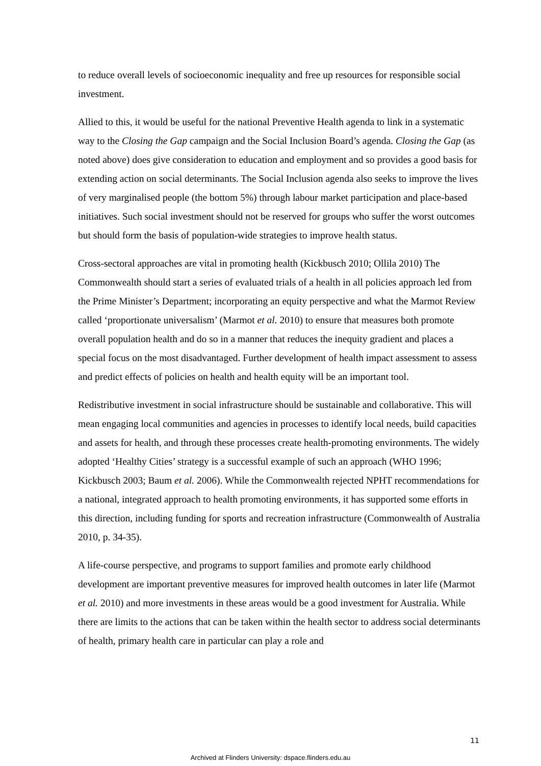to reduce overall levels of socioeconomic inequality and free up resources for responsible social investment.
Allied to this, it would be useful for the national Preventive Health agenda to link in a systematic way to the Closing the Gap campaign and the Social Inclusion Board’s agenda. Closing the Gap (as noted above) does give consideration to education and employment and so provides a good basis for extending action on social determinants. The Social Inclusion agenda also seeks to improve the lives of very marginalised people (the bottom 5%) through labour market participation and place-based initiatives. Such social investment should not be reserved for groups who suffer the worst outcomes but should form the basis of population-wide strategies to improve health status.
Cross-sectoral approaches are vital in promoting health (Kickbusch 2010; Ollila 2010) The Commonwealth should start a series of evaluated trials of a health in all policies approach led from the Prime Minister’s Department; incorporating an equity perspective and what the Marmot Review called ‘proportionate universalism’ (Marmot et al. 2010) to ensure that measures both promote overall population health and do so in a manner that reduces the inequity gradient and places a special focus on the most disadvantaged. Further development of health impact assessment to assess and predict effects of policies on health and health equity will be an important tool.
Redistributive investment in social infrastructure should be sustainable and collaborative. This will mean engaging local communities and agencies in processes to identify local needs, build capacities and assets for health, and through these processes create health-promoting environments. The widely adopted ‘Healthy Cities’ strategy is a successful example of such an approach (WHO 1996; Kickbusch 2003; Baum et al. 2006). While the Commonwealth rejected NPHT recommendations for a national, integrated approach to health promoting environments, it has supported some efforts in this direction, including funding for sports and recreation infrastructure (Commonwealth of Australia 2010, p. 34-35).
A life-course perspective, and programs to support families and promote early childhood development are important preventive measures for improved health outcomes in later life (Marmot et al. 2010) and more investments in these areas would be a good investment for Australia. While there are limits to the actions that can be taken within the health sector to address social determinants of health, primary health care in particular can play a role and
11
Archived at Flinders University: dspace.flinders.edu.au